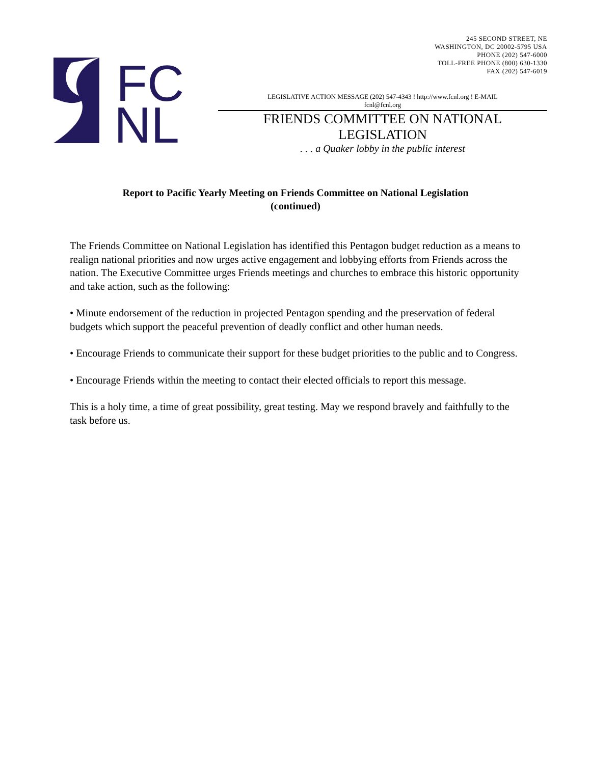FC
NL
245 SECOND STREET, NE
WASHINGTON, DC 20002-5795 USA
PHONE (202) 547-6000
TOLL-FREE PHONE (800) 630-1330
FAX (202) 547-6019
LEGISLATIVE ACTION MESSAGE (202) 547-4343 ! http://www.fcnl.org ! E-MAIL
fcnl@fcnl.org
FRIENDS COMMITTEE ON NATIONAL LEGISLATION
. . . a Quaker lobby in the public interest
Report to Pacific Yearly Meeting on Friends Committee on National Legislation
(continued)
The Friends Committee on National Legislation has identified this Pentagon budget reduction as a means to realign national priorities and now urges active engagement and lobbying efforts from Friends across the nation. The Executive Committee urges Friends meetings and churches to embrace this historic opportunity and take action, such as the following:
• Minute endorsement of the reduction in projected Pentagon spending and the preservation of federal budgets which support the peaceful prevention of deadly conflict and other human needs.
• Encourage Friends to communicate their support for these budget priorities to the public and to Congress.
• Encourage Friends within the meeting to contact their elected officials to report this message.
This is a holy time, a time of great possibility, great testing. May we respond bravely and faithfully to the task before us.